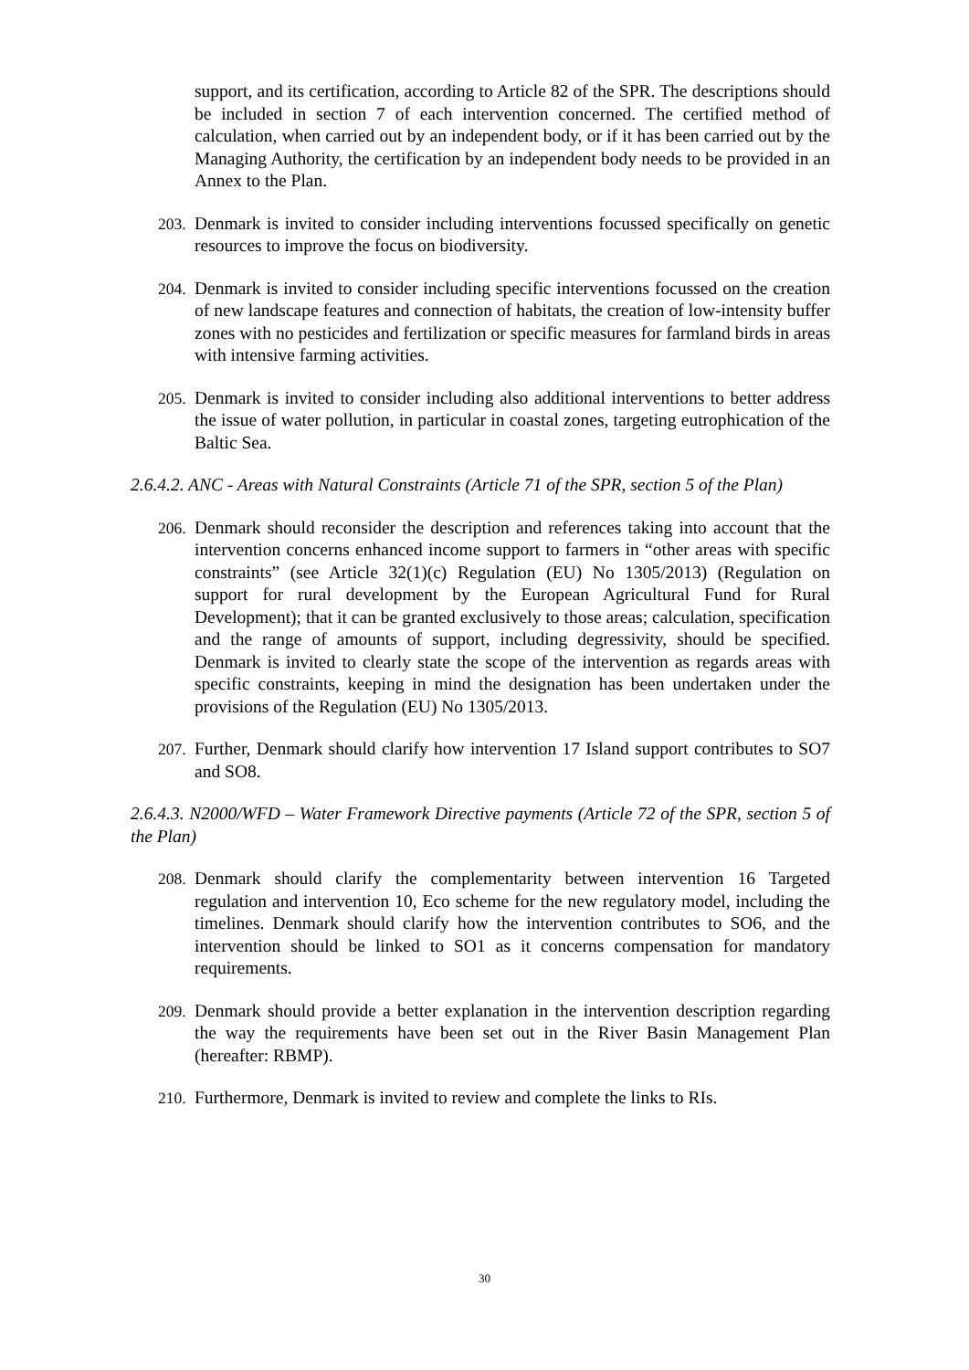support, and its certification, according to Article 82 of the SPR. The descriptions should be included in section 7 of each intervention concerned. The certified method of calculation, when carried out by an independent body, or if it has been carried out by the Managing Authority, the certification by an independent body needs to be provided in an Annex to the Plan.
203. Denmark is invited to consider including interventions focussed specifically on genetic resources to improve the focus on biodiversity.
204. Denmark is invited to consider including specific interventions focussed on the creation of new landscape features and connection of habitats, the creation of low-intensity buffer zones with no pesticides and fertilization or specific measures for farmland birds in areas with intensive farming activities.
205. Denmark is invited to consider including also additional interventions to better address the issue of water pollution, in particular in coastal zones, targeting eutrophication of the Baltic Sea.
2.6.4.2. ANC - Areas with Natural Constraints (Article 71 of the SPR, section 5 of the Plan)
206. Denmark should reconsider the description and references taking into account that the intervention concerns enhanced income support to farmers in “other areas with specific constraints” (see Article 32(1)(c) Regulation (EU) No 1305/2013) (Regulation on support for rural development by the European Agricultural Fund for Rural Development); that it can be granted exclusively to those areas; calculation, specification and the range of amounts of support, including degressivity, should be specified. Denmark is invited to clearly state the scope of the intervention as regards areas with specific constraints, keeping in mind the designation has been undertaken under the provisions of the Regulation (EU) No 1305/2013.
207. Further, Denmark should clarify how intervention 17 Island support contributes to SO7 and SO8.
2.6.4.3. N2000/WFD – Water Framework Directive payments (Article 72 of the SPR, section 5 of the Plan)
208. Denmark should clarify the complementarity between intervention 16 Targeted regulation and intervention 10, Eco scheme for the new regulatory model, including the timelines. Denmark should clarify how the intervention contributes to SO6, and the intervention should be linked to SO1 as it concerns compensation for mandatory requirements.
209. Denmark should provide a better explanation in the intervention description regarding the way the requirements have been set out in the River Basin Management Plan (hereafter: RBMP).
210. Furthermore, Denmark is invited to review and complete the links to RIs.
30